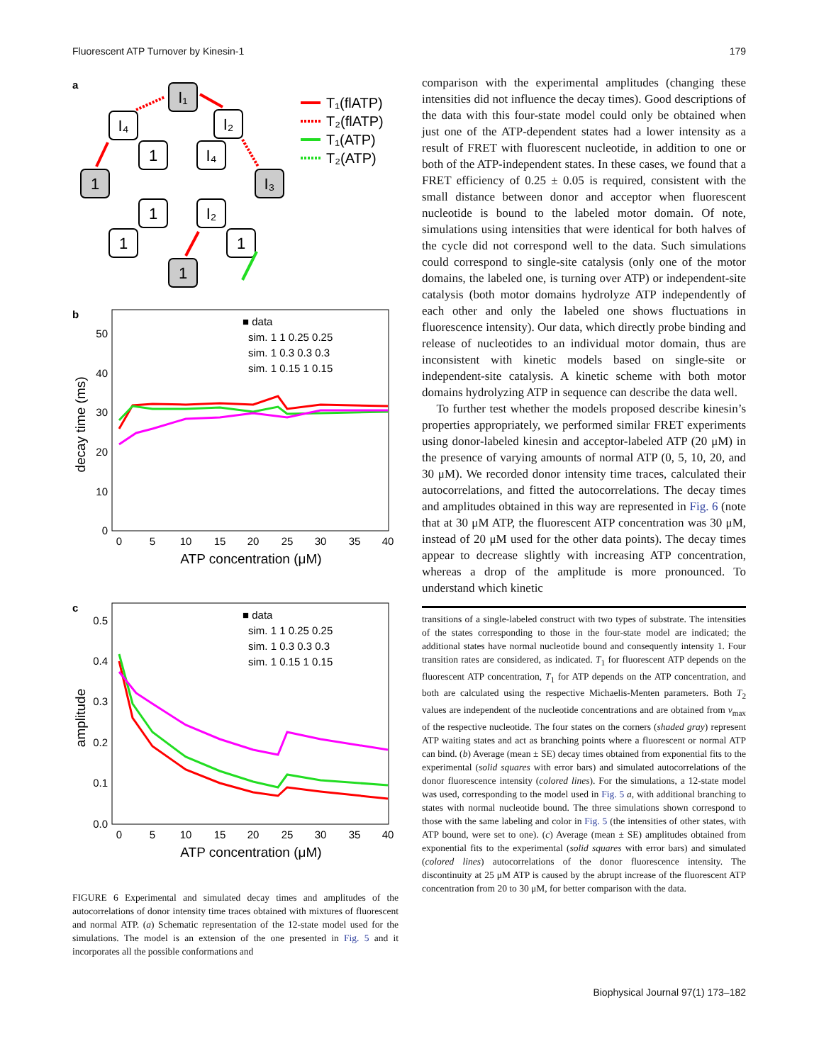Fluorescent ATP Turnover by Kinesin-1 179
a
I₁
I₂
I₄
1
I₄
1
I₃
1
I₂
1
1
1
T₁(flATP)
T₂(flATP)
T₁(ATP)
T₂(ATP)
b
0
10
20
30
40
50
0
5
10
15
20
25
30
35
40
ATP concentration (μM)
decay time (ms)
■ data
sim. 1 1 0.25 0.25
sim. 1 0.3 0.3 0.3
sim. 1 0.15 1 0.15
c
0.0
0.1
0.2
0.3
0.4
0.5
0
5
10
15
20
25
30
35
40
ATP concentration (μM)
amplitude
■ data
sim. 1 1 0.25 0.25
sim. 1 0.3 0.3 0.3
sim. 1 0.15 1 0.15
FIGURE 6 Experimental and simulated decay times and amplitudes of the autocorrelations of donor intensity time traces obtained with mixtures of fluorescent and normal ATP. (a) Schematic representation of the 12-state model used for the simulations. The model is an extension of the one presented in Fig. 5 and it incorporates all the possible conformations and
comparison with the experimental amplitudes (changing these intensities did not influence the decay times). Good descriptions of the data with this four-state model could only be obtained when just one of the ATP-dependent states had a lower intensity as a result of FRET with fluorescent nucleotide, in addition to one or both of the ATP-independent states. In these cases, we found that a FRET efficiency of 0.25 ± 0.05 is required, consistent with the small distance between donor and acceptor when fluorescent nucleotide is bound to the labeled motor domain. Of note, simulations using intensities that were identical for both halves of the cycle did not correspond well to the data. Such simulations could correspond to single-site catalysis (only one of the motor domains, the labeled one, is turning over ATP) or independent-site catalysis (both motor domains hydrolyze ATP independently of each other and only the labeled one shows fluctuations in fluorescence intensity). Our data, which directly probe binding and release of nucleotides to an individual motor domain, thus are inconsistent with kinetic models based on single-site or independent-site catalysis. A kinetic scheme with both motor domains hydrolyzing ATP in sequence can describe the data well.
To further test whether the models proposed describe kinesin’s properties appropriately, we performed similar FRET experiments using donor-labeled kinesin and acceptor-labeled ATP (20 μM) in the presence of varying amounts of normal ATP (0, 5, 10, 20, and 30 μM). We recorded donor intensity time traces, calculated their autocorrelations, and fitted the autocorrelations. The decay times and amplitudes obtained in this way are represented in Fig. 6 (note that at 30 μM ATP, the fluorescent ATP concentration was 30 μM, instead of 20 μM used for the other data points). The decay times appear to decrease slightly with increasing ATP concentration, whereas a drop of the amplitude is more pronounced. To understand which kinetic
transitions of a single-labeled construct with two types of substrate. The intensities of the states corresponding to those in the four-state model are indicated; the additional states have normal nucleotide bound and consequently intensity 1. Four transition rates are considered, as indicated. T<sub>1</sub> for fluorescent ATP depends on the fluorescent ATP concentration, T<sub>1</sub> for ATP depends on the ATP concentration, and both are calculated using the respective Michaelis-Menten parameters. Both T<sub>2</sub> values are independent of the nucleotide concentrations and are obtained from v<sub>max</sub> of the respective nucleotide. The four states on the corners (shaded gray) represent ATP waiting states and act as branching points where a fluorescent or normal ATP can bind. (b) Average (mean ± SE) decay times obtained from exponential fits to the experimental (solid squares with error bars) and simulated autocorrelations of the donor fluorescence intensity (colored lines). For the simulations, a 12-state model was used, corresponding to the model used in Fig. 5 a, with additional branching to states with normal nucleotide bound. The three simulations shown correspond to those with the same labeling and color in Fig. 5 (the intensities of other states, with ATP bound, were set to one). (c) Average (mean ± SE) amplitudes obtained from exponential fits to the experimental (solid squares with error bars) and simulated (colored lines) autocorrelations of the donor fluorescence intensity. The discontinuity at 25 μM ATP is caused by the abrupt increase of the fluorescent ATP concentration from 20 to 30 μM, for better comparison with the data.
Biophysical Journal 97(1) 173–182